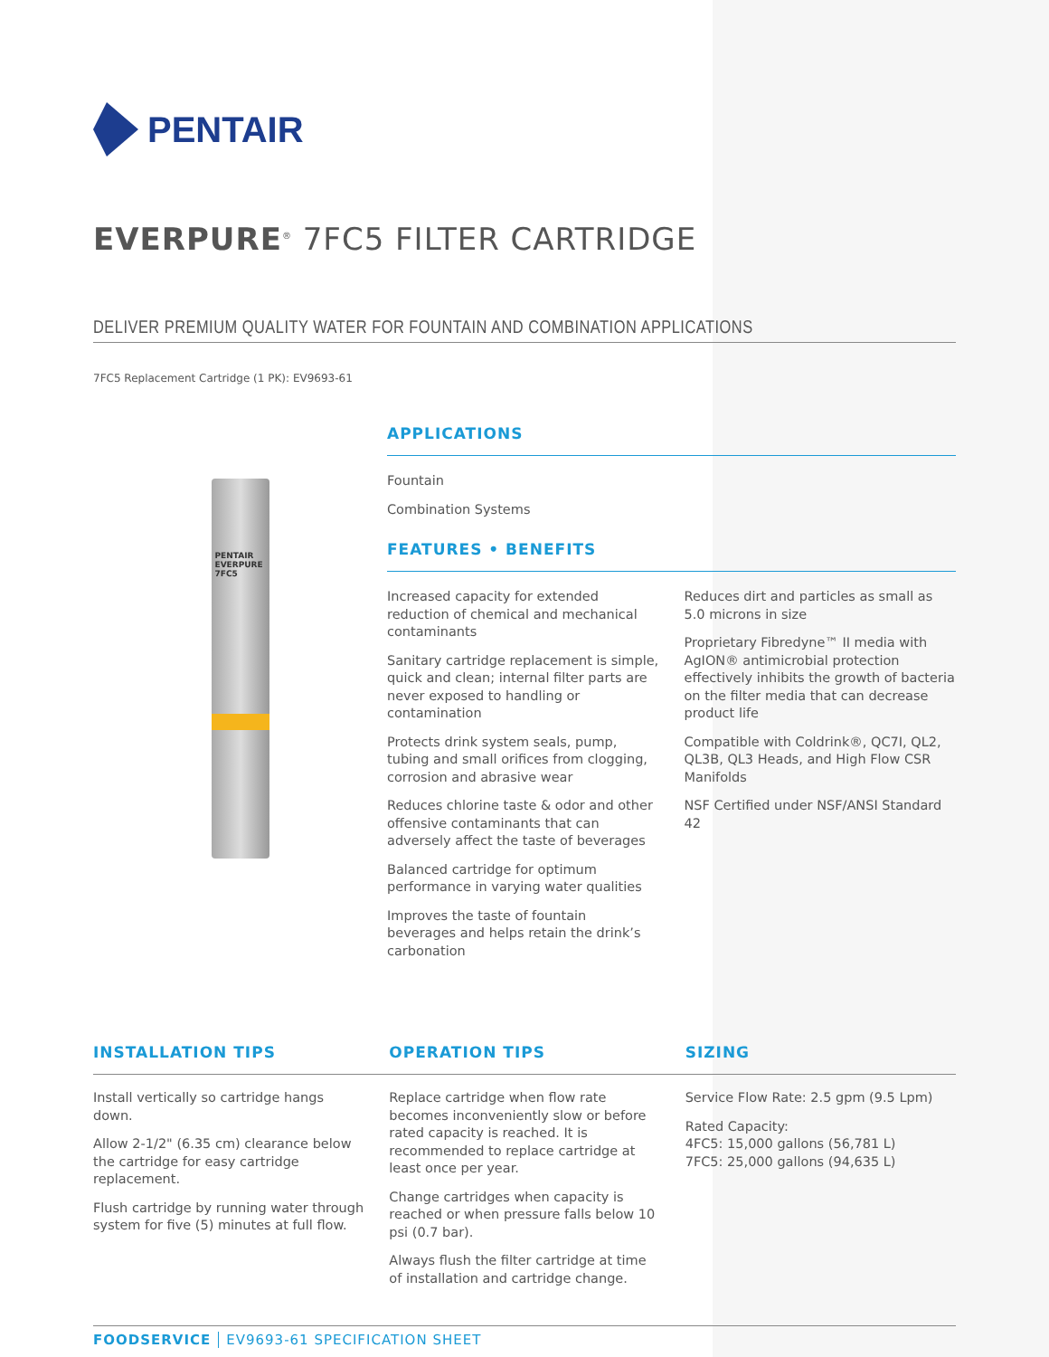PENTAIR
EVERPURE<sup>®</sup> 7FC5 FILTER CARTRIDGE
DELIVER PREMIUM QUALITY WATER FOR FOUNTAIN AND COMBINATION APPLICATIONS
7FC5 Replacement Cartridge (1 PK): EV9693-61
PENTAIR
EVERPURE
7FC5
APPLICATIONS
Fountain
Combination Systems
FEATURES • BENEFITS
Increased capacity for extended reduction of chemical and mechanical contaminants
Sanitary cartridge replacement is simple, quick and clean; internal filter parts are never exposed to handling or contamination
Protects drink system seals, pump, tubing and small orifices from clogging, corrosion and abrasive wear
Reduces chlorine taste & odor and other offensive contaminants that can adversely affect the taste of beverages
Balanced cartridge for optimum performance in varying water qualities
Improves the taste of fountain beverages and helps retain the drink’s carbonation
Reduces dirt and particles as small as 5.0 microns in size
Proprietary Fibredyne™ II media with AgION® antimicrobial protection effectively inhibits the growth of bacteria on the filter media that can decrease product life
Compatible with Coldrink®, QC7I, QL2, QL3B, QL3 Heads, and High Flow CSR Manifolds
NSF Certified under NSF/ANSI Standard 42
INSTALLATION TIPS
Install vertically so cartridge hangs down.
Allow 2-1/2" (6.35 cm) clearance below the cartridge for easy cartridge replacement.
Flush cartridge by running water through system for five (5) minutes at full flow.
OPERATION TIPS
Replace cartridge when flow rate becomes inconveniently slow or before rated capacity is reached. It is recommended to replace cartridge at least once per year.
Change cartridges when capacity is reached or when pressure falls below 10 psi (0.7 bar).
Always flush the filter cartridge at time of installation and cartridge change.
SIZING
Service Flow Rate: 2.5 gpm (9.5 Lpm)
Rated Capacity:
4FC5: 15,000 gallons (56,781 L)
7FC5: 25,000 gallons (94,635 L)
FOODSERVICE EV9693-61 SPECIFICATION SHEET